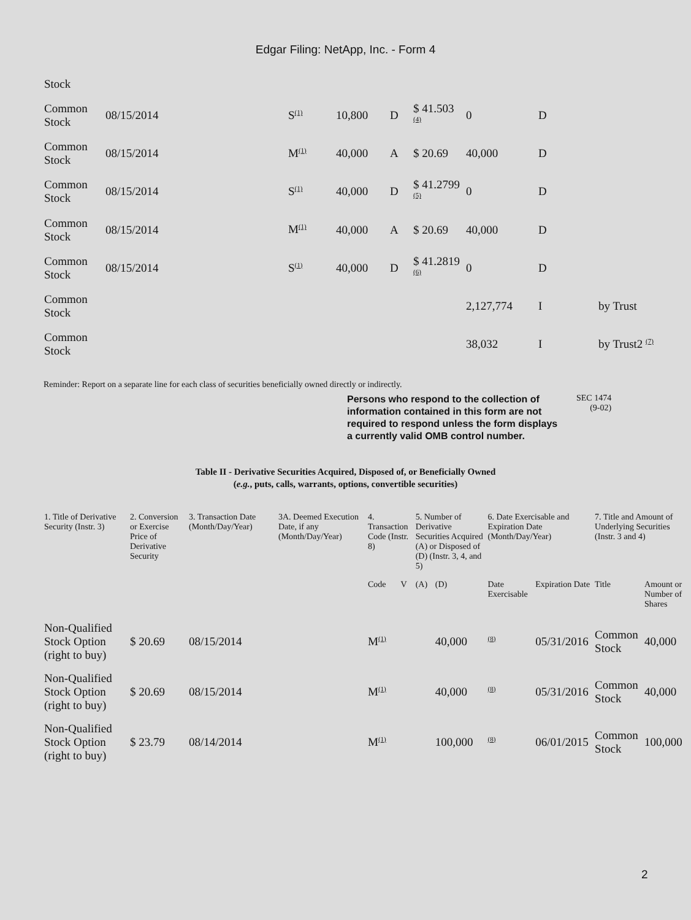Edgar Filing: NetApp, Inc. - Form 4
| Stock | | | | | | | | |
| Common Stock | 08/15/2014 | S<sup>(1)</sup> | 10,800 | D | $ 41.503 <sup>(4)</sup> | 0 | D | |
| Common Stock | 08/15/2014 | M<sup>(1)</sup> | 40,000 | A | $ 20.69 | 40,000 | D | |
| Common Stock | 08/15/2014 | S<sup>(1)</sup> | 40,000 | D | $ 41.2799 <sup>(5)</sup> | 0 | D | |
| Common Stock | 08/15/2014 | M<sup>(1)</sup> | 40,000 | A | $ 20.69 | 40,000 | D | |
| Common Stock | 08/15/2014 | S<sup>(1)</sup> | 40,000 | D | $ 41.2819 <sup>(6)</sup> | 0 | D | |
| Common Stock | | | | | | 2,127,774 | I | by Trust |
| Common Stock | | | | | | 38,032 | I | by Trust2 <sup>(7)</sup> |
Reminder: Report on a separate line for each class of securities beneficially owned directly or indirectly.
Persons who respond to the collection of information contained in this form are not required to respond unless the form displays a currently valid OMB control number.
SEC 1474
(9-02)
Table II - Derivative Securities Acquired, Disposed of, or Beneficially Owned
(e.g., puts, calls, warrants, options, convertible securities)
| 1. Title of Derivative Security (Instr. 3) | 2. Conversion or Exercise Price of Derivative Security | 3. Transaction Date (Month/Day/Year) | 3A. Deemed Execution Date, if any (Month/Day/Year) | 4. Transaction Code (Instr. 8) | | 5. Number of Derivative Securities Acquired (A) or Disposed of (D) (Instr. 3, 4, and 5) | | 6. Date Exercisable and Expiration Date (Month/Day/Year) | | 7. Title and Amount of Underlying Securities (Instr. 3 and 4) | |
| --- | --- | --- | --- | --- | --- | --- | --- | --- | --- | --- | --- |
| | | | | Code | V | (A) | (D) | Date Exercisable | Expiration Date | Title | Amount or Number of Shares |
| Non-Qualified Stock Option (right to buy) | $ 20.69 | 08/15/2014 | | M<sup>(1)</sup> | | | 40,000 | <sup>(8)</sup> | 05/31/2016 | Common Stock | 40,000 |
| Non-Qualified Stock Option (right to buy) | $ 20.69 | 08/15/2014 | | M<sup>(1)</sup> | | | 40,000 | <sup>(8)</sup> | 05/31/2016 | Common Stock | 40,000 |
| Non-Qualified Stock Option (right to buy) | $ 23.79 | 08/14/2014 | | M<sup>(1)</sup> | | | 100,000 | <sup>(8)</sup> | 06/01/2015 | Common Stock | 100,000 |
2